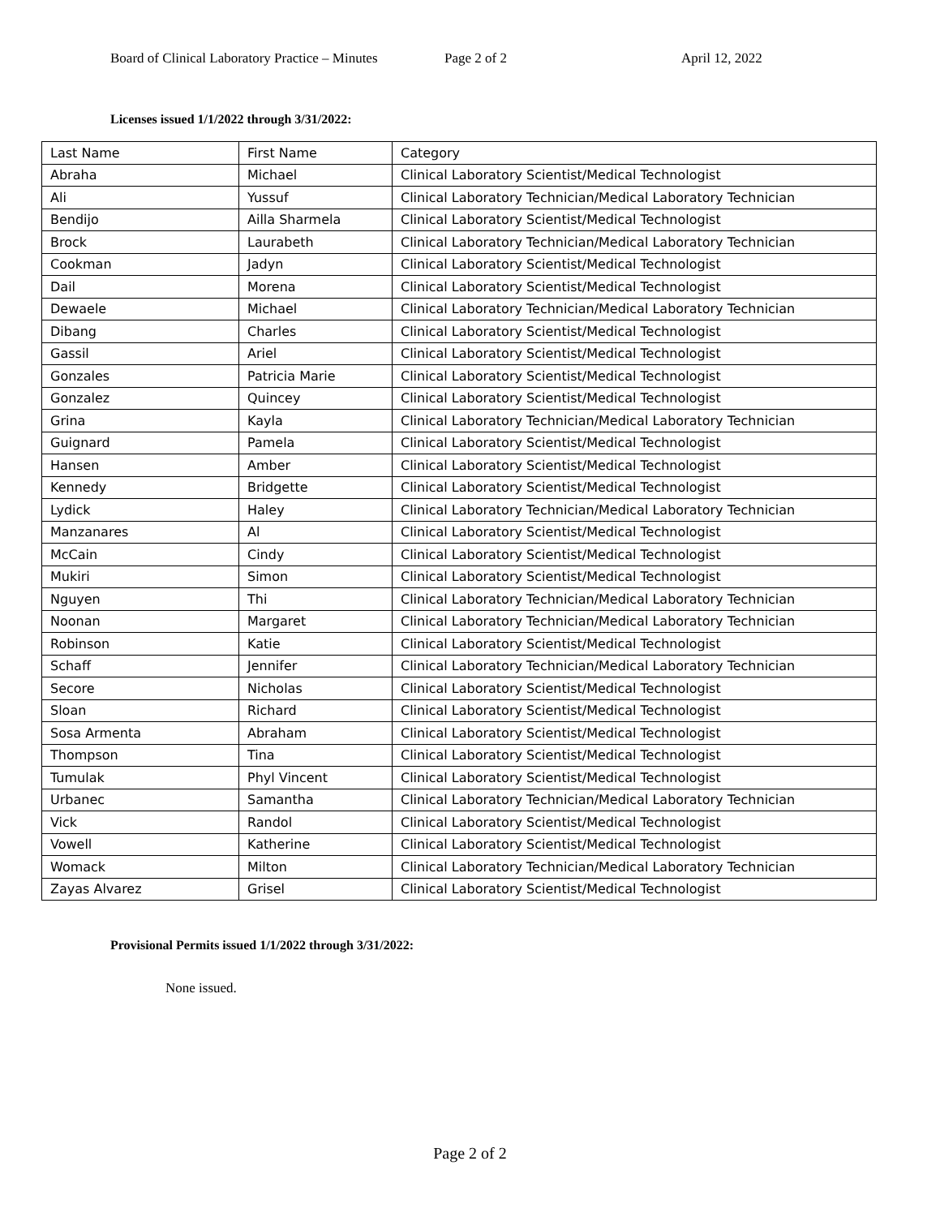Board of Clinical Laboratory Practice – Minutes Page 2 of 2 April 12, 2022
Licenses issued 1/1/2022 through 3/31/2022:
| Last Name | First Name | Category |
| Abraha | Michael | Clinical Laboratory Scientist/Medical Technologist |
| Ali | Yussuf | Clinical Laboratory Technician/Medical Laboratory Technician |
| Bendijo | Ailla Sharmela | Clinical Laboratory Scientist/Medical Technologist |
| Brock | Laurabeth | Clinical Laboratory Technician/Medical Laboratory Technician |
| Cookman | Jadyn | Clinical Laboratory Scientist/Medical Technologist |
| Dail | Morena | Clinical Laboratory Scientist/Medical Technologist |
| Dewaele | Michael | Clinical Laboratory Technician/Medical Laboratory Technician |
| Dibang | Charles | Clinical Laboratory Scientist/Medical Technologist |
| Gassil | Ariel | Clinical Laboratory Scientist/Medical Technologist |
| Gonzales | Patricia Marie | Clinical Laboratory Scientist/Medical Technologist |
| Gonzalez | Quincey | Clinical Laboratory Scientist/Medical Technologist |
| Grina | Kayla | Clinical Laboratory Technician/Medical Laboratory Technician |
| Guignard | Pamela | Clinical Laboratory Scientist/Medical Technologist |
| Hansen | Amber | Clinical Laboratory Scientist/Medical Technologist |
| Kennedy | Bridgette | Clinical Laboratory Scientist/Medical Technologist |
| Lydick | Haley | Clinical Laboratory Technician/Medical Laboratory Technician |
| Manzanares | Al | Clinical Laboratory Scientist/Medical Technologist |
| McCain | Cindy | Clinical Laboratory Scientist/Medical Technologist |
| Mukiri | Simon | Clinical Laboratory Scientist/Medical Technologist |
| Nguyen | Thi | Clinical Laboratory Technician/Medical Laboratory Technician |
| Noonan | Margaret | Clinical Laboratory Technician/Medical Laboratory Technician |
| Robinson | Katie | Clinical Laboratory Scientist/Medical Technologist |
| Schaff | Jennifer | Clinical Laboratory Technician/Medical Laboratory Technician |
| Secore | Nicholas | Clinical Laboratory Scientist/Medical Technologist |
| Sloan | Richard | Clinical Laboratory Scientist/Medical Technologist |
| Sosa Armenta | Abraham | Clinical Laboratory Scientist/Medical Technologist |
| Thompson | Tina | Clinical Laboratory Scientist/Medical Technologist |
| Tumulak | Phyl Vincent | Clinical Laboratory Scientist/Medical Technologist |
| Urbanec | Samantha | Clinical Laboratory Technician/Medical Laboratory Technician |
| Vick | Randol | Clinical Laboratory Scientist/Medical Technologist |
| Vowell | Katherine | Clinical Laboratory Scientist/Medical Technologist |
| Womack | Milton | Clinical Laboratory Technician/Medical Laboratory Technician |
| Zayas Alvarez | Grisel | Clinical Laboratory Scientist/Medical Technologist |
Provisional Permits issued 1/1/2022 through 3/31/2022:
None issued.
Page 2 of 2